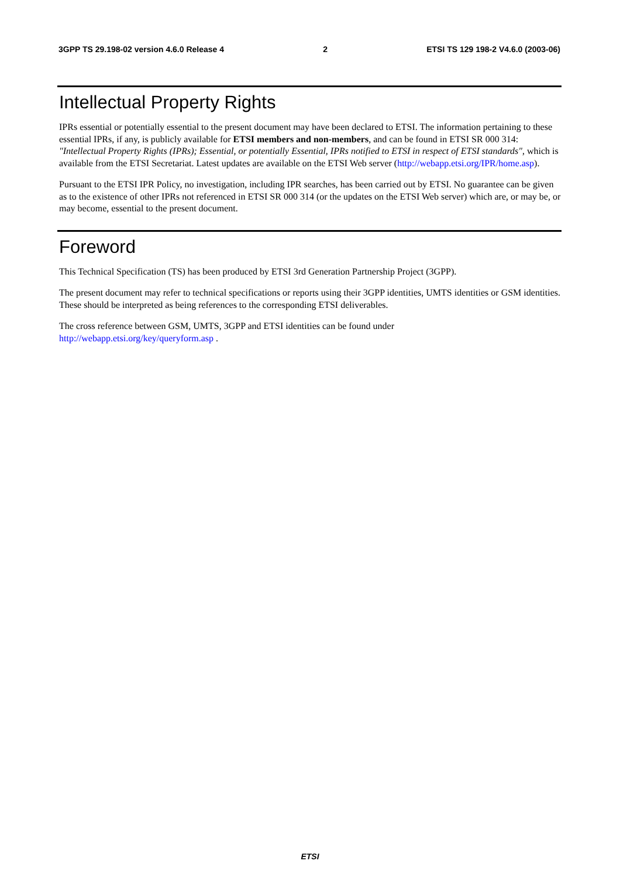3GPP TS 29.198-02 version 4.6.0 Release 4 2 ETSI TS 129 198-2 V4.6.0 (2003-06)
Intellectual Property Rights
IPRs essential or potentially essential to the present document may have been declared to ETSI. The information pertaining to these essential IPRs, if any, is publicly available for ETSI members and non-members, and can be found in ETSI SR 000 314: "Intellectual Property Rights (IPRs); Essential, or potentially Essential, IPRs notified to ETSI in respect of ETSI standards", which is available from the ETSI Secretariat. Latest updates are available on the ETSI Web server (http://webapp.etsi.org/IPR/home.asp).
Pursuant to the ETSI IPR Policy, no investigation, including IPR searches, has been carried out by ETSI. No guarantee can be given as to the existence of other IPRs not referenced in ETSI SR 000 314 (or the updates on the ETSI Web server) which are, or may be, or may become, essential to the present document.
Foreword
This Technical Specification (TS) has been produced by ETSI 3rd Generation Partnership Project (3GPP).
The present document may refer to technical specifications or reports using their 3GPP identities, UMTS identities or GSM identities. These should be interpreted as being references to the corresponding ETSI deliverables.
The cross reference between GSM, UMTS, 3GPP and ETSI identities can be found under
http://webapp.etsi.org/key/queryform.asp .
ETSI